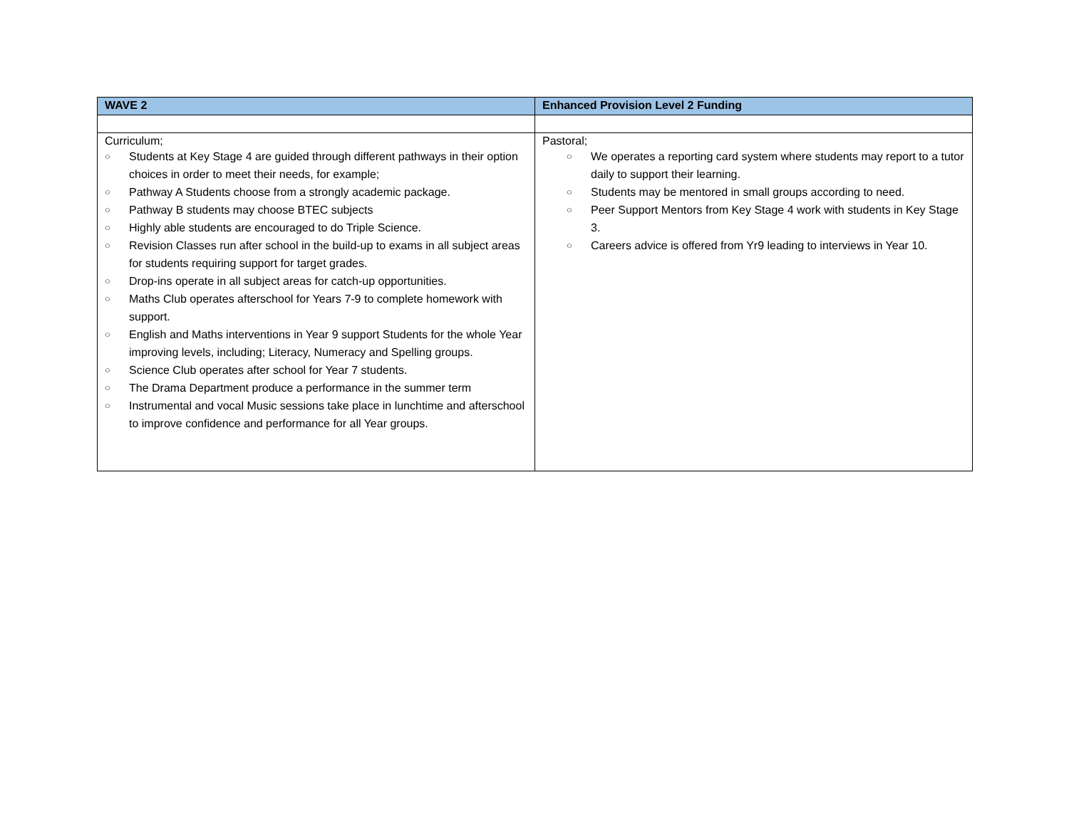| WAVE 2 | Enhanced Provision Level 2 Funding |
| --- | --- |
| Curriculum; ○ Students at Key Stage 4 are guided through different pathways in their option choices in order to meet their needs, for example; ○ Pathway A Students choose from a strongly academic package. ○ Pathway B students may choose BTEC subjects ○ Highly able students are encouraged to do Triple Science. ○ Revision Classes run after school in the build-up to exams in all subject areas for students requiring support for target grades. ○ Drop-ins operate in all subject areas for catch-up opportunities. ○ Maths Club operates afterschool for Years 7-9 to complete homework with support. ○ English and Maths interventions in Year 9 support Students for the whole Year improving levels, including; Literacy, Numeracy and Spelling groups. ○ Science Club operates after school for Year 7 students. ○ The Drama Department produce a performance in the summer term ○ Instrumental and vocal Music sessions take place in lunchtime and afterschool to improve confidence and performance for all Year groups. | Pastoral; ○ We operates a reporting card system where students may report to a tutor daily to support their learning. ○ Students may be mentored in small groups according to need. ○ Peer Support Mentors from Key Stage 4 work with students in Key Stage 3. ○ Careers advice is offered from Yr9 leading to interviews in Year 10. |